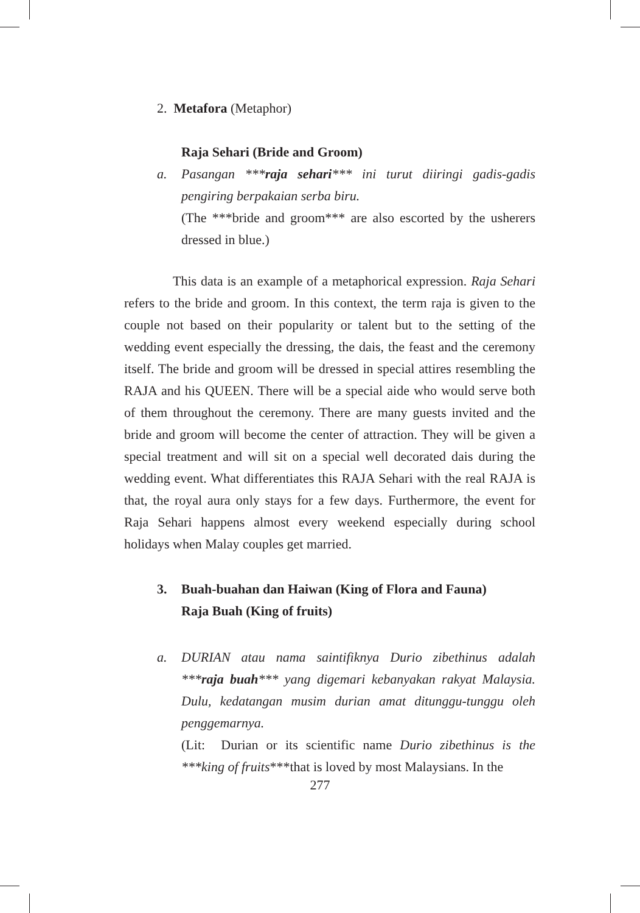2. Metafora (Metaphor)
Raja Sehari (Bride and Groom)
a. Pasangan ***raja sehari*** ini turut diiringi gadis-gadis pengiring berpakaian serba biru.
(The ***bride and groom*** are also escorted by the usherers dressed in blue.)
This data is an example of a metaphorical expression. Raja Sehari refers to the bride and groom. In this context, the term raja is given to the couple not based on their popularity or talent but to the setting of the wedding event especially the dressing, the dais, the feast and the ceremony itself. The bride and groom will be dressed in special attires resembling the RAJA and his QUEEN. There will be a special aide who would serve both of them throughout the ceremony. There are many guests invited and the bride and groom will become the center of attraction. They will be given a special treatment and will sit on a special well decorated dais during the wedding event. What differentiates this RAJA Sehari with the real RAJA is that, the royal aura only stays for a few days. Furthermore, the event for Raja Sehari happens almost every weekend especially during school holidays when Malay couples get married.
3. Buah-buahan dan Haiwan (King of Flora and Fauna)
Raja Buah (King of fruits)
a. DURIAN atau nama saintifiknya Durio zibethinus adalah ***raja buah*** yang digemari kebanyakan rakyat Malaysia. Dulu, kedatangan musim durian amat ditunggu-tunggu oleh penggemarnya.
(Lit: Durian or its scientific name Durio zibethinus is the ***king of fruits***that is loved by most Malaysians. In the
277